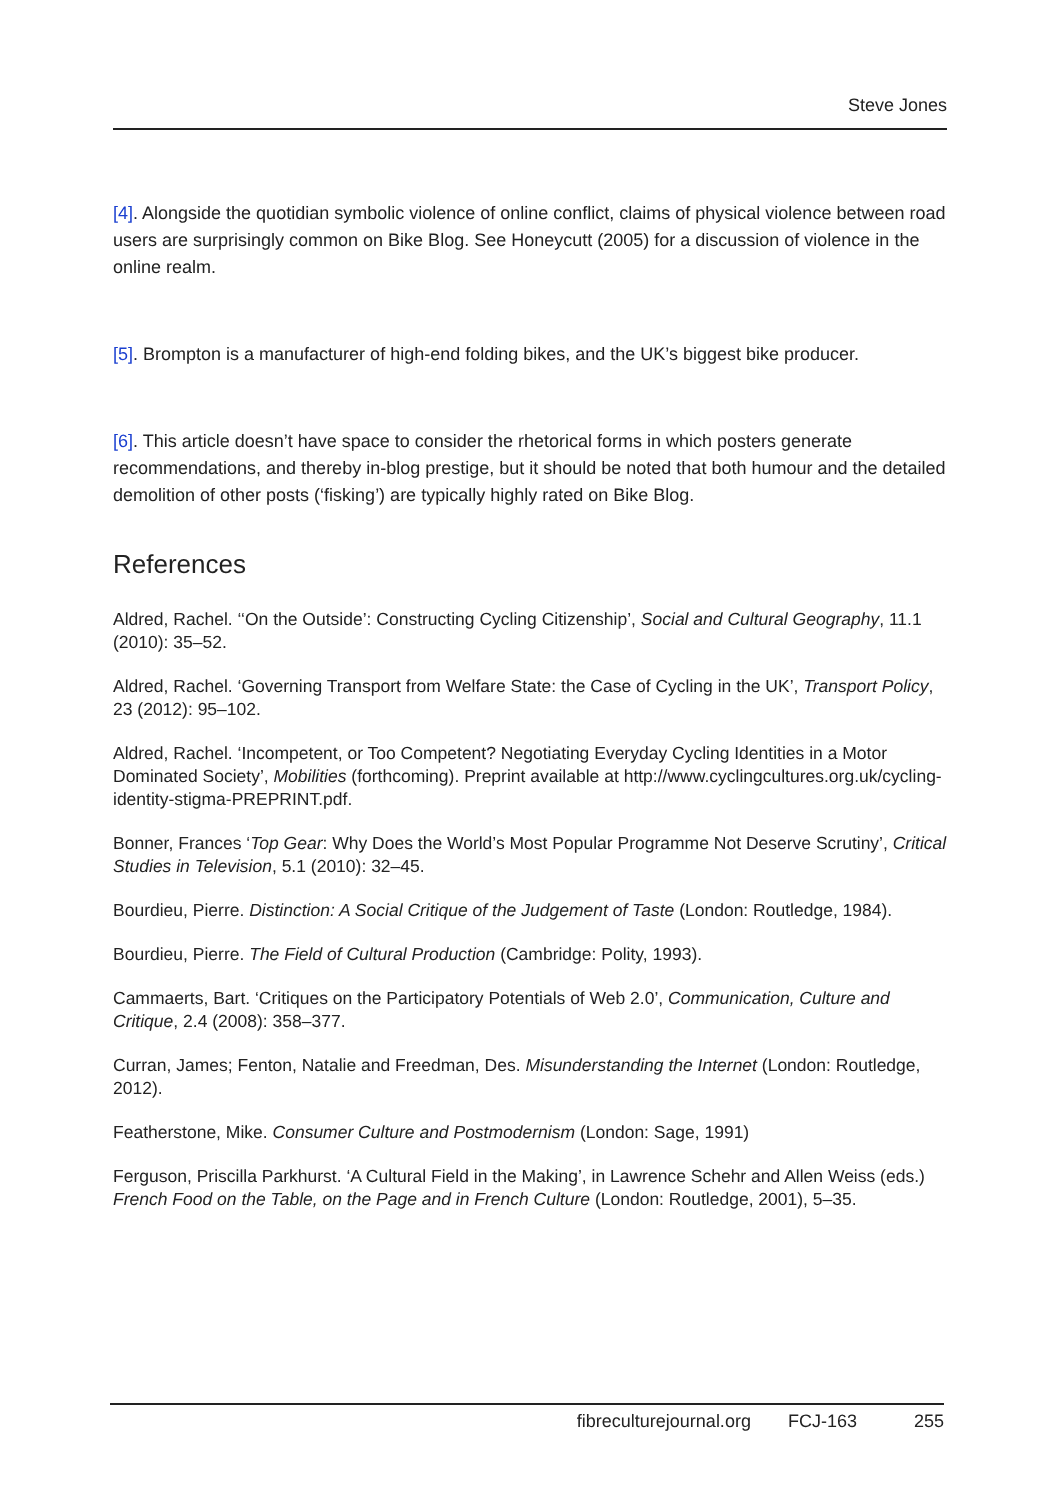Steve Jones
[4]. Alongside the quotidian symbolic violence of online conflict, claims of physical violence between road users are surprisingly common on Bike Blog. See Honeycutt (2005) for a discussion of violence in the online realm.
[5]. Brompton is a manufacturer of high-end folding bikes, and the UK’s biggest bike producer.
[6]. This article doesn’t have space to consider the rhetorical forms in which posters generate recommendations, and thereby in-blog prestige, but it should be noted that both humour and the detailed demolition of other posts (‘fisking’) are typically highly rated on Bike Blog.
References
Aldred, Rachel. ‘‘On the Outside’: Constructing Cycling Citizenship’, Social and Cultural Geography, 11.1 (2010): 35–52.
Aldred, Rachel. ‘Governing Transport from Welfare State: the Case of Cycling in the UK’, Transport Policy, 23 (2012): 95–102.
Aldred, Rachel. ‘Incompetent, or Too Competent? Negotiating Everyday Cycling Identities in a Motor Dominated Society’, Mobilities (forthcoming). Preprint available at http://www.cyclingcultures.org.uk/cycling-identity-stigma-PREPRINT.pdf.
Bonner, Frances ‘Top Gear: Why Does the World’s Most Popular Programme Not Deserve Scrutiny’, Critical Studies in Television, 5.1 (2010): 32–45.
Bourdieu, Pierre. Distinction: A Social Critique of the Judgement of Taste (London: Routledge, 1984).
Bourdieu, Pierre. The Field of Cultural Production (Cambridge: Polity, 1993).
Cammaerts, Bart. ‘Critiques on the Participatory Potentials of Web 2.0’, Communication, Culture and Critique, 2.4 (2008): 358–377.
Curran, James; Fenton, Natalie and Freedman, Des. Misunderstanding the Internet (London: Routledge, 2012).
Featherstone, Mike. Consumer Culture and Postmodernism (London: Sage, 1991)
Ferguson, Priscilla Parkhurst. ‘A Cultural Field in the Making’, in Lawrence Schehr and Allen Weiss (eds.) French Food on the Table, on the Page and in French Culture (London: Routledge, 2001), 5–35.
fibreculturejournal.org FCJ-163 255